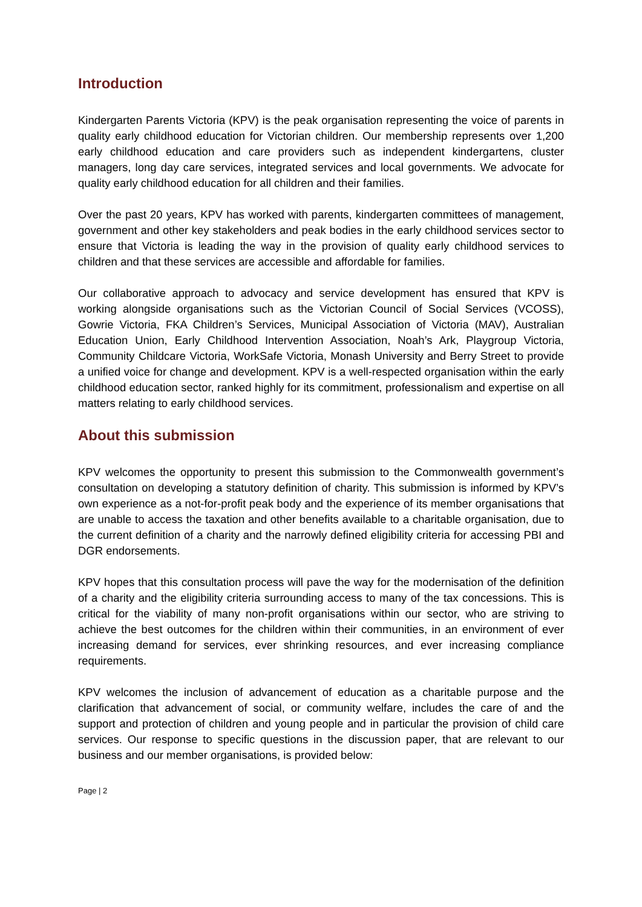Introduction
Kindergarten Parents Victoria (KPV) is the peak organisation representing the voice of parents in quality early childhood education for Victorian children. Our membership represents over 1,200 early childhood education and care providers such as independent kindergartens, cluster managers, long day care services, integrated services and local governments. We advocate for quality early childhood education for all children and their families.
Over the past 20 years, KPV has worked with parents, kindergarten committees of management, government and other key stakeholders and peak bodies in the early childhood services sector to ensure that Victoria is leading the way in the provision of quality early childhood services to children and that these services are accessible and affordable for families.
Our collaborative approach to advocacy and service development has ensured that KPV is working alongside organisations such as the Victorian Council of Social Services (VCOSS), Gowrie Victoria, FKA Children’s Services, Municipal Association of Victoria (MAV), Australian Education Union, Early Childhood Intervention Association, Noah’s Ark, Playgroup Victoria, Community Childcare Victoria, WorkSafe Victoria, Monash University and Berry Street to provide a unified voice for change and development. KPV is a well-respected organisation within the early childhood education sector, ranked highly for its commitment, professionalism and expertise on all matters relating to early childhood services.
About this submission
KPV welcomes the opportunity to present this submission to the Commonwealth government’s consultation on developing a statutory definition of charity. This submission is informed by KPV’s own experience as a not-for-profit peak body and the experience of its member organisations that are unable to access the taxation and other benefits available to a charitable organisation, due to the current definition of a charity and the narrowly defined eligibility criteria for accessing PBI and DGR endorsements.
KPV hopes that this consultation process will pave the way for the modernisation of the definition of a charity and the eligibility criteria surrounding access to many of the tax concessions. This is critical for the viability of many non-profit organisations within our sector, who are striving to achieve the best outcomes for the children within their communities, in an environment of ever increasing demand for services, ever shrinking resources, and ever increasing compliance requirements.
KPV welcomes the inclusion of advancement of education as a charitable purpose and the clarification that advancement of social, or community welfare, includes the care of and the support and protection of children and young people and in particular the provision of child care services. Our response to specific questions in the discussion paper, that are relevant to our business and our member organisations, is provided below:
Page | 2